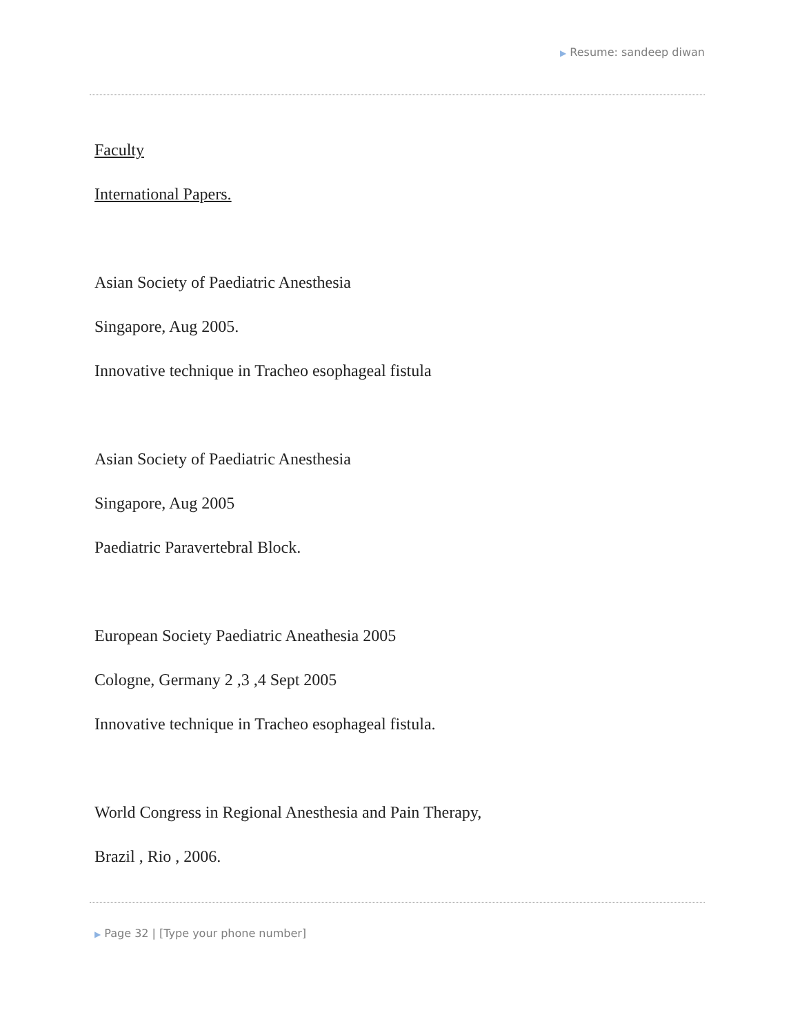▶ Resume: sandeep diwan
Faculty
International Papers.
Asian Society of Paediatric Anesthesia
Singapore, Aug 2005.
Innovative technique in Tracheo esophageal fistula
Asian Society of Paediatric Anesthesia
Singapore, Aug 2005
Paediatric Paravertebral Block.
European Society Paediatric Aneathesia 2005
Cologne, Germany 2 ,3 ,4 Sept 2005
Innovative technique in Tracheo esophageal fistula.
World Congress in Regional Anesthesia and Pain Therapy,
Brazil , Rio , 2006.
▶ Page 32 | [Type your phone number]